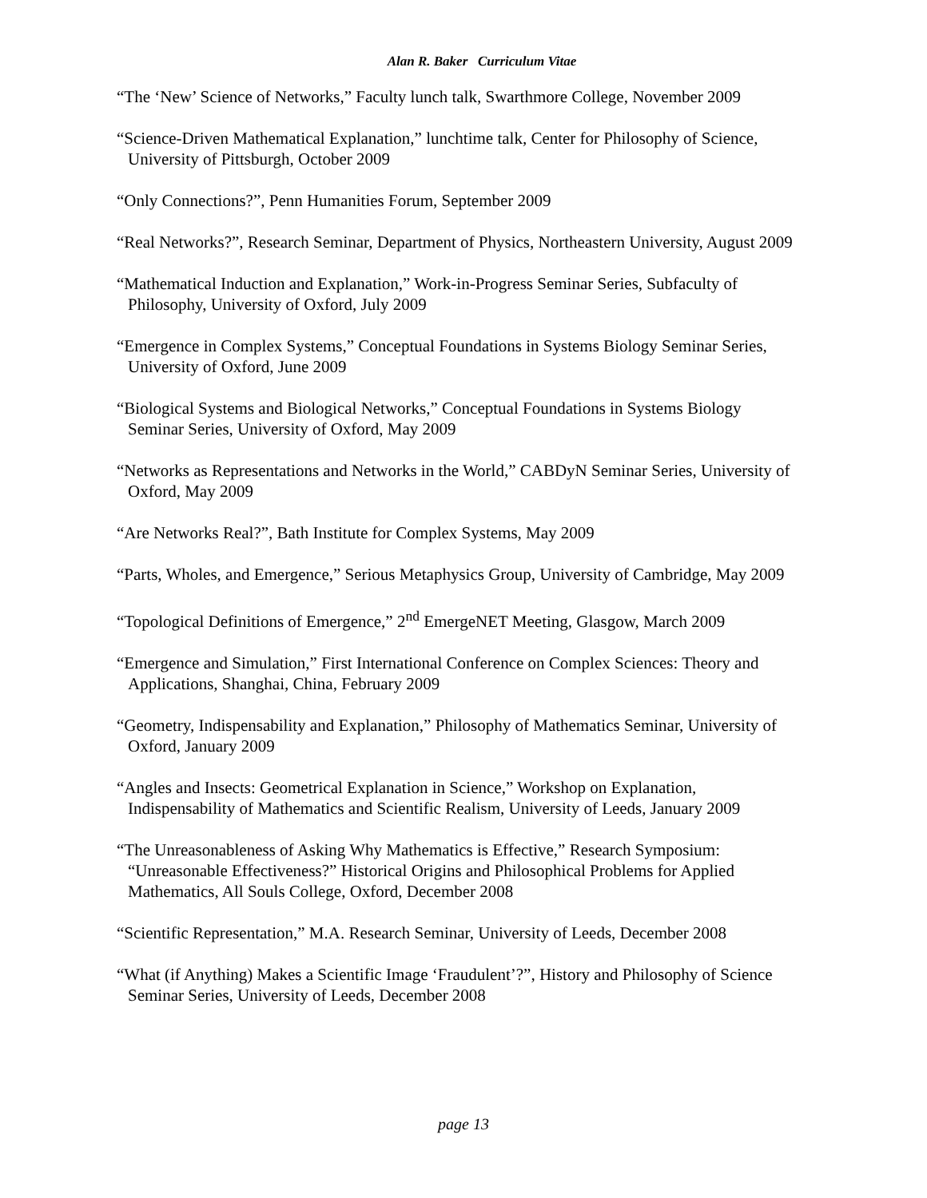Alan R. Baker Curriculum Vitae
“The ‘New’ Science of Networks,” Faculty lunch talk, Swarthmore College, November 2009
“Science-Driven Mathematical Explanation,” lunchtime talk, Center for Philosophy of Science, University of Pittsburgh, October 2009
“Only Connections?”, Penn Humanities Forum, September 2009
“Real Networks?”, Research Seminar, Department of Physics, Northeastern University, August 2009
“Mathematical Induction and Explanation,” Work-in-Progress Seminar Series, Subfaculty of Philosophy, University of Oxford, July 2009
“Emergence in Complex Systems,” Conceptual Foundations in Systems Biology Seminar Series, University of Oxford, June 2009
“Biological Systems and Biological Networks,” Conceptual Foundations in Systems Biology Seminar Series, University of Oxford, May 2009
“Networks as Representations and Networks in the World,” CABDyN Seminar Series, University of Oxford, May 2009
“Are Networks Real?”, Bath Institute for Complex Systems, May 2009
“Parts, Wholes, and Emergence,” Serious Metaphysics Group, University of Cambridge, May 2009
“Topological Definitions of Emergence,” 2<sup>nd</sup> EmergeNET Meeting, Glasgow, March 2009
“Emergence and Simulation,” First International Conference on Complex Sciences: Theory and Applications, Shanghai, China, February 2009
“Geometry, Indispensability and Explanation,” Philosophy of Mathematics Seminar, University of Oxford, January 2009
“Angles and Insects: Geometrical Explanation in Science,” Workshop on Explanation, Indispensability of Mathematics and Scientific Realism, University of Leeds, January 2009
“The Unreasonableness of Asking Why Mathematics is Effective,” Research Symposium: “Unreasonable Effectiveness?” Historical Origins and Philosophical Problems for Applied Mathematics, All Souls College, Oxford, December 2008
“Scientific Representation,” M.A. Research Seminar, University of Leeds, December 2008
“What (if Anything) Makes a Scientific Image ‘Fraudulent’?”, History and Philosophy of Science Seminar Series, University of Leeds, December 2008
page 13